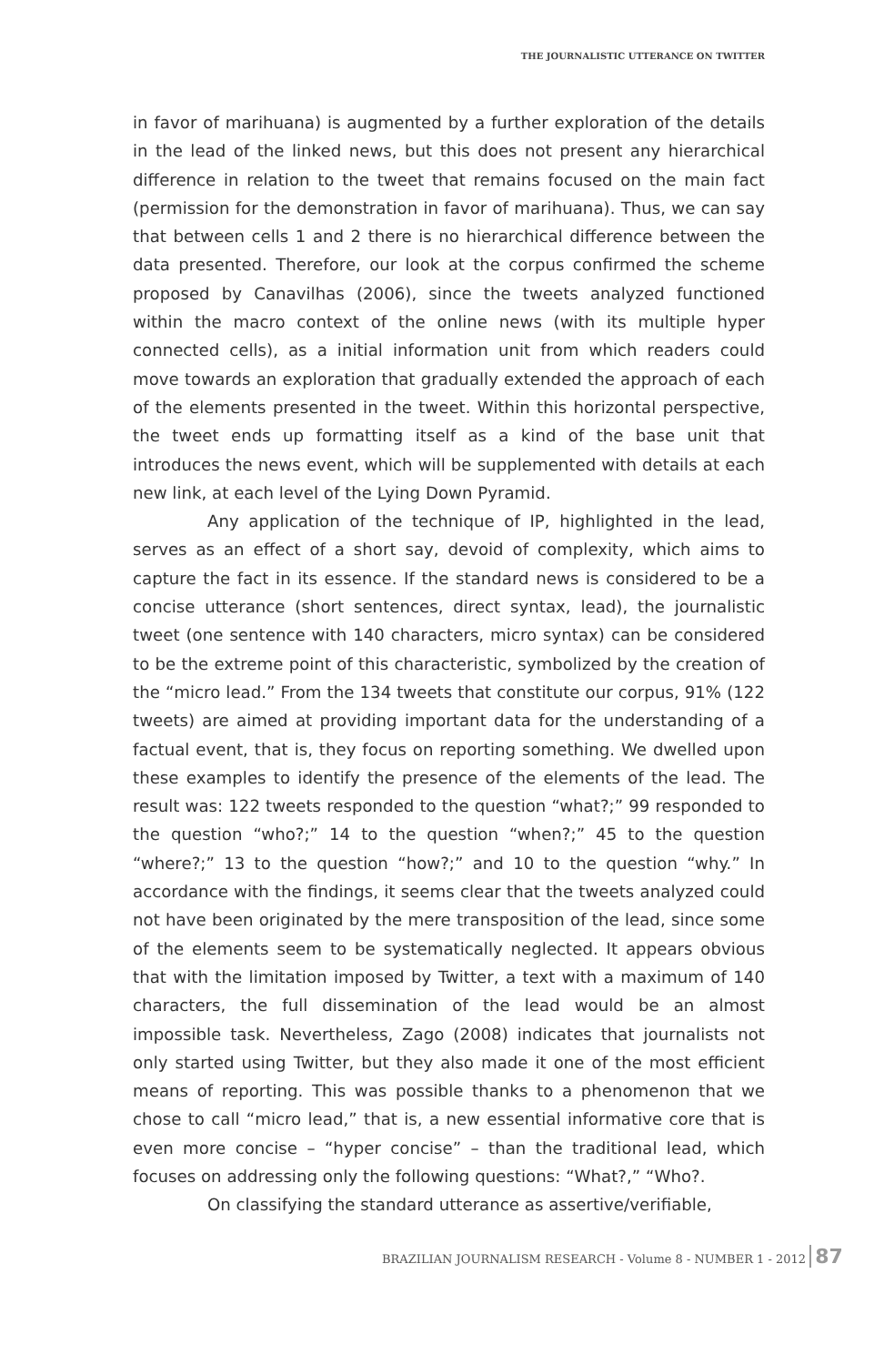THE JOURNALISTIC UTTERANCE ON TWITTER
in favor of marihuana) is augmented by a further exploration of the details in the lead of the linked news, but this does not present any hierarchical difference in relation to the tweet that remains focused on the main fact (permission for the demonstration in favor of marihuana). Thus, we can say that between cells 1 and 2 there is no hierarchical difference between the data presented. Therefore, our look at the corpus confirmed the scheme proposed by Canavilhas (2006), since the tweets analyzed functioned within the macro context of the online news (with its multiple hyper connected cells), as a initial information unit from which readers could move towards an exploration that gradually extended the approach of each of the elements presented in the tweet. Within this horizontal perspective, the tweet ends up formatting itself as a kind of the base unit that introduces the news event, which will be supplemented with details at each new link, at each level of the Lying Down Pyramid.
Any application of the technique of IP, highlighted in the lead, serves as an effect of a short say, devoid of complexity, which aims to capture the fact in its essence. If the standard news is considered to be a concise utterance (short sentences, direct syntax, lead), the journalistic tweet (one sentence with 140 characters, micro syntax) can be considered to be the extreme point of this characteristic, symbolized by the creation of the “micro lead.” From the 134 tweets that constitute our corpus, 91% (122 tweets) are aimed at providing important data for the understanding of a factual event, that is, they focus on reporting something. We dwelled upon these examples to identify the presence of the elements of the lead. The result was: 122 tweets responded to the question “what?;” 99 responded to the question “who?;” 14 to the question “when?;” 45 to the question “where?;” 13 to the question “how?;” and 10 to the question “why.” In accordance with the findings, it seems clear that the tweets analyzed could not have been originated by the mere transposition of the lead, since some of the elements seem to be systematically neglected. It appears obvious that with the limitation imposed by Twitter, a text with a maximum of 140 characters, the full dissemination of the lead would be an almost impossible task. Nevertheless, Zago (2008) indicates that journalists not only started using Twitter, but they also made it one of the most efficient means of reporting. This was possible thanks to a phenomenon that we chose to call “micro lead,” that is, a new essential informative core that is even more concise – “hyper concise” – than the traditional lead, which focuses on addressing only the following questions: “What?,” “Who?.
On classifying the standard utterance as assertive/verifiable,
BRAZILIAN JOURNALISM RESEARCH - Volume 8 - NUMBER 1 - 2012 87